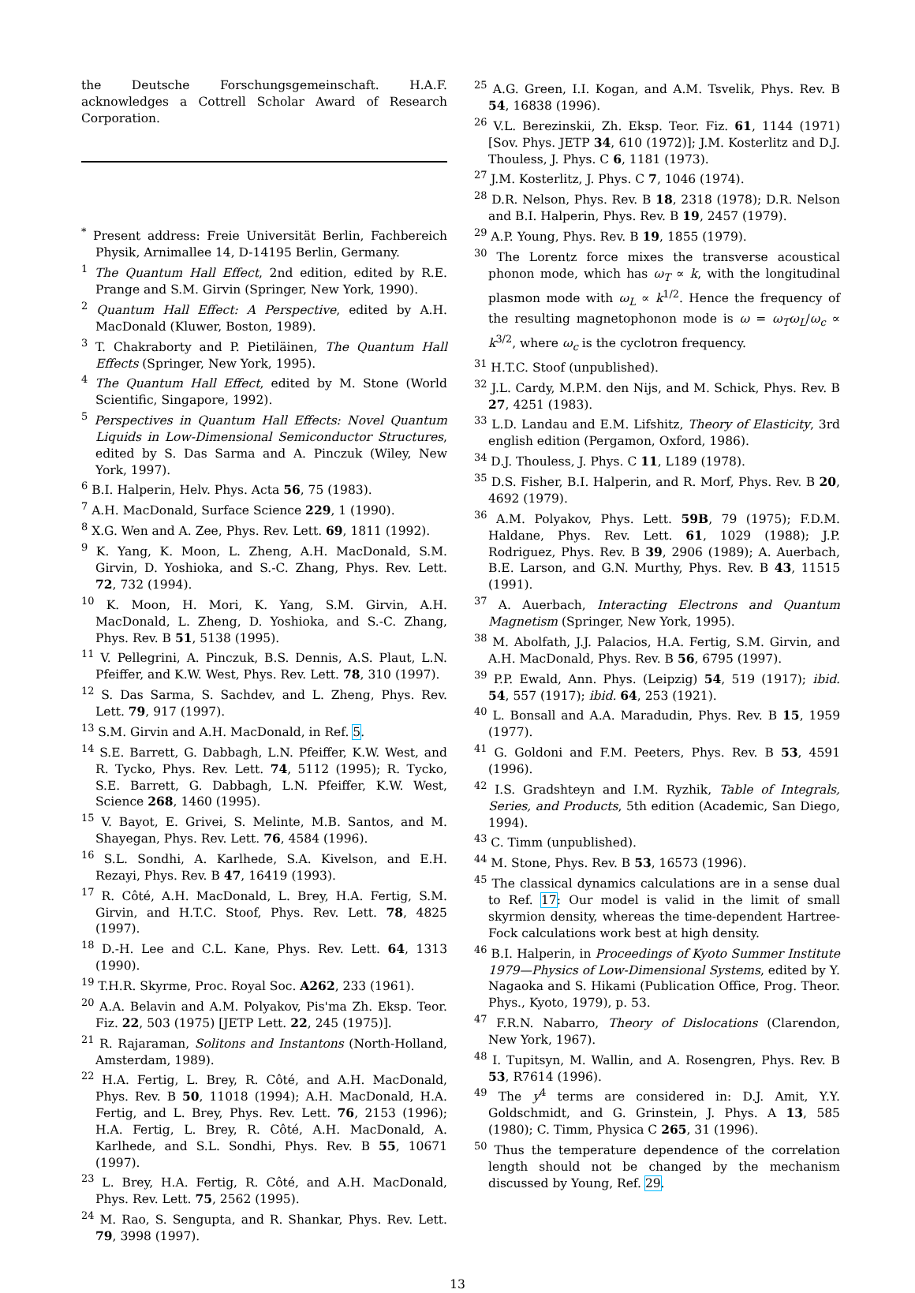the Deutsche Forschungsgemeinschaft. H.A.F. acknowledges a Cottrell Scholar Award of Research Corporation.
<sup>*</sup> Present address: Freie Universität Berlin, Fachbereich Physik, Arnimallee 14, D-14195 Berlin, Germany.
<sup>1</sup> The Quantum Hall Effect, 2nd edition, edited by R.E. Prange and S.M. Girvin (Springer, New York, 1990).
<sup>2</sup> Quantum Hall Effect: A Perspective, edited by A.H. MacDonald (Kluwer, Boston, 1989).
<sup>3</sup> T. Chakraborty and P. Pietiläinen, The Quantum Hall Effects (Springer, New York, 1995).
<sup>4</sup> The Quantum Hall Effect, edited by M. Stone (World Scientific, Singapore, 1992).
<sup>5</sup> Perspectives in Quantum Hall Effects: Novel Quantum Liquids in Low-Dimensional Semiconductor Structures, edited by S. Das Sarma and A. Pinczuk (Wiley, New York, 1997).
<sup>6</sup> B.I. Halperin, Helv. Phys. Acta 56, 75 (1983).
<sup>7</sup> A.H. MacDonald, Surface Science 229, 1 (1990).
<sup>8</sup> X.G. Wen and A. Zee, Phys. Rev. Lett. 69, 1811 (1992).
<sup>9</sup> K. Yang, K. Moon, L. Zheng, A.H. MacDonald, S.M. Girvin, D. Yoshioka, and S.-C. Zhang, Phys. Rev. Lett. 72, 732 (1994).
<sup>10</sup> K. Moon, H. Mori, K. Yang, S.M. Girvin, A.H. MacDonald, L. Zheng, D. Yoshioka, and S.-C. Zhang, Phys. Rev. B 51, 5138 (1995).
<sup>11</sup> V. Pellegrini, A. Pinczuk, B.S. Dennis, A.S. Plaut, L.N. Pfeiffer, and K.W. West, Phys. Rev. Lett. 78, 310 (1997).
<sup>12</sup> S. Das Sarma, S. Sachdev, and L. Zheng, Phys. Rev. Lett. 79, 917 (1997).
<sup>13</sup> S.M. Girvin and A.H. MacDonald, in Ref. 5.
<sup>14</sup> S.E. Barrett, G. Dabbagh, L.N. Pfeiffer, K.W. West, and R. Tycko, Phys. Rev. Lett. 74, 5112 (1995); R. Tycko, S.E. Barrett, G. Dabbagh, L.N. Pfeiffer, K.W. West, Science 268, 1460 (1995).
<sup>15</sup> V. Bayot, E. Grivei, S. Melinte, M.B. Santos, and M. Shayegan, Phys. Rev. Lett. 76, 4584 (1996).
<sup>16</sup> S.L. Sondhi, A. Karlhede, S.A. Kivelson, and E.H. Rezayi, Phys. Rev. B 47, 16419 (1993).
<sup>17</sup> R. Côté, A.H. MacDonald, L. Brey, H.A. Fertig, S.M. Girvin, and H.T.C. Stoof, Phys. Rev. Lett. 78, 4825 (1997).
<sup>18</sup> D.-H. Lee and C.L. Kane, Phys. Rev. Lett. 64, 1313 (1990).
<sup>19</sup> T.H.R. Skyrme, Proc. Royal Soc. A262, 233 (1961).
<sup>20</sup> A.A. Belavin and A.M. Polyakov, Pis'ma Zh. Eksp. Teor. Fiz. 22, 503 (1975) [JETP Lett. 22, 245 (1975)].
<sup>21</sup> R. Rajaraman, Solitons and Instantons (North-Holland, Amsterdam, 1989).
<sup>22</sup> H.A. Fertig, L. Brey, R. Côté, and A.H. MacDonald, Phys. Rev. B 50, 11018 (1994); A.H. MacDonald, H.A. Fertig, and L. Brey, Phys. Rev. Lett. 76, 2153 (1996); H.A. Fertig, L. Brey, R. Côté, A.H. MacDonald, A. Karlhede, and S.L. Sondhi, Phys. Rev. B 55, 10671 (1997).
<sup>23</sup> L. Brey, H.A. Fertig, R. Côté, and A.H. MacDonald, Phys. Rev. Lett. 75, 2562 (1995).
<sup>24</sup> M. Rao, S. Sengupta, and R. Shankar, Phys. Rev. Lett. 79, 3998 (1997).
<sup>25</sup> A.G. Green, I.I. Kogan, and A.M. Tsvelik, Phys. Rev. B 54, 16838 (1996).
<sup>26</sup> V.L. Berezinskii, Zh. Eksp. Teor. Fiz. 61, 1144 (1971) [Sov. Phys. JETP 34, 610 (1972)]; J.M. Kosterlitz and D.J. Thouless, J. Phys. C 6, 1181 (1973).
<sup>27</sup> J.M. Kosterlitz, J. Phys. C 7, 1046 (1974).
<sup>28</sup> D.R. Nelson, Phys. Rev. B 18, 2318 (1978); D.R. Nelson and B.I. Halperin, Phys. Rev. B 19, 2457 (1979).
<sup>29</sup> A.P. Young, Phys. Rev. B 19, 1855 (1979).
<sup>30</sup> The Lorentz force mixes the transverse acoustical phonon mode, which has ω<sub>T</sub> ∝ k, with the longitudinal plasmon mode with ω<sub>L</sub> ∝ k<sup>1/2</sup>. Hence the frequency of the resulting magnetophonon mode is ω = ω<sub>T</sub>ω<sub>L</sub>/ω<sub>c</sub> ∝ k<sup>3/2</sup>, where ω<sub>c</sub> is the cyclotron frequency.
<sup>31</sup> H.T.C. Stoof (unpublished).
<sup>32</sup> J.L. Cardy, M.P.M. den Nijs, and M. Schick, Phys. Rev. B 27, 4251 (1983).
<sup>33</sup> L.D. Landau and E.M. Lifshitz, Theory of Elasticity, 3rd english edition (Pergamon, Oxford, 1986).
<sup>34</sup> D.J. Thouless, J. Phys. C 11, L189 (1978).
<sup>35</sup> D.S. Fisher, B.I. Halperin, and R. Morf, Phys. Rev. B 20, 4692 (1979).
<sup>36</sup> A.M. Polyakov, Phys. Lett. 59B, 79 (1975); F.D.M. Haldane, Phys. Rev. Lett. 61, 1029 (1988); J.P. Rodriguez, Phys. Rev. B 39, 2906 (1989); A. Auerbach, B.E. Larson, and G.N. Murthy, Phys. Rev. B 43, 11515 (1991).
<sup>37</sup> A. Auerbach, Interacting Electrons and Quantum Magnetism (Springer, New York, 1995).
<sup>38</sup> M. Abolfath, J.J. Palacios, H.A. Fertig, S.M. Girvin, and A.H. MacDonald, Phys. Rev. B 56, 6795 (1997).
<sup>39</sup> P.P. Ewald, Ann. Phys. (Leipzig) 54, 519 (1917); ibid. 54, 557 (1917); ibid. 64, 253 (1921).
<sup>40</sup> L. Bonsall and A.A. Maradudin, Phys. Rev. B 15, 1959 (1977).
<sup>41</sup> G. Goldoni and F.M. Peeters, Phys. Rev. B 53, 4591 (1996).
<sup>42</sup> I.S. Gradshteyn and I.M. Ryzhik, Table of Integrals, Series, and Products, 5th edition (Academic, San Diego, 1994).
<sup>43</sup> C. Timm (unpublished).
<sup>44</sup> M. Stone, Phys. Rev. B 53, 16573 (1996).
<sup>45</sup> The classical dynamics calculations are in a sense dual to Ref. 17: Our model is valid in the limit of small skyrmion density, whereas the time-dependent Hartree-Fock calculations work best at high density.
<sup>46</sup> B.I. Halperin, in Proceedings of Kyoto Summer Institute 1979—Physics of Low-Dimensional Systems, edited by Y. Nagaoka and S. Hikami (Publication Office, Prog. Theor. Phys., Kyoto, 1979), p. 53.
<sup>47</sup> F.R.N. Nabarro, Theory of Dislocations (Clarendon, New York, 1967).
<sup>48</sup> I. Tupitsyn, M. Wallin, and A. Rosengren, Phys. Rev. B 53, R7614 (1996).
<sup>49</sup> The y<sup>4</sup> terms are considered in: D.J. Amit, Y.Y. Goldschmidt, and G. Grinstein, J. Phys. A 13, 585 (1980); C. Timm, Physica C 265, 31 (1996).
<sup>50</sup> Thus the temperature dependence of the correlation length should not be changed by the mechanism discussed by Young, Ref. 29.
13